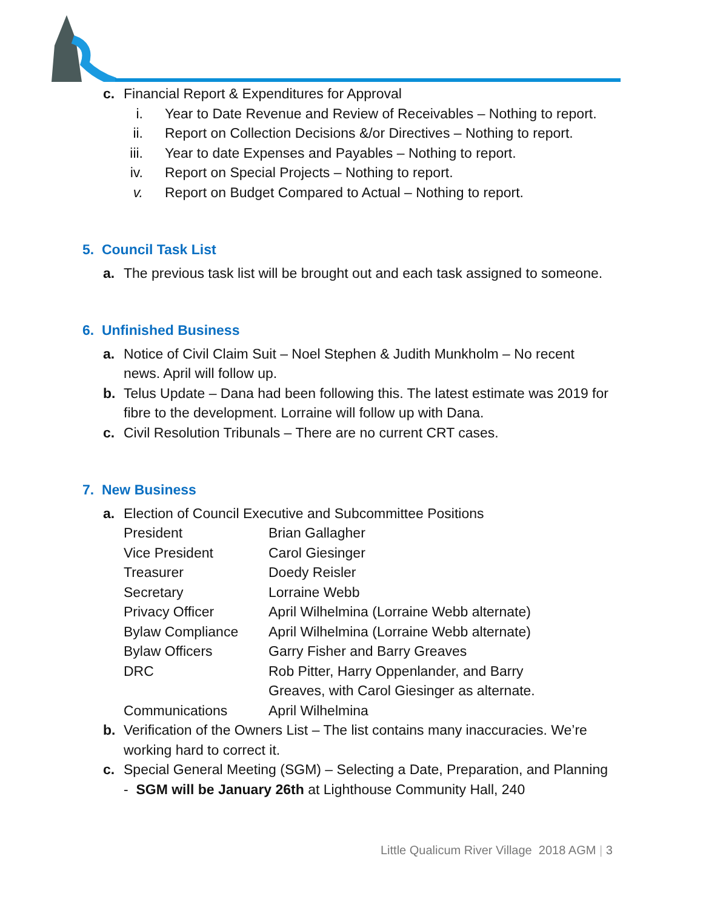c. Financial Report & Expenditures for Approval
i. Year to Date Revenue and Review of Receivables – Nothing to report.
ii. Report on Collection Decisions &/or Directives – Nothing to report.
iii. Year to date Expenses and Payables – Nothing to report.
iv. Report on Special Projects – Nothing to report.
v. Report on Budget Compared to Actual – Nothing to report.
5. Council Task List
a. The previous task list will be brought out and each task assigned to someone.
6. Unfinished Business
a. Notice of Civil Claim Suit – Noel Stephen & Judith Munkholm – No recent news. April will follow up.
b. Telus Update – Dana had been following this. The latest estimate was 2019 for fibre to the development. Lorraine will follow up with Dana.
c. Civil Resolution Tribunals – There are no current CRT cases.
7. New Business
a. Election of Council Executive and Subcommittee Positions
| President | Brian Gallagher |
| Vice President | Carol Giesinger |
| Treasurer | Doedy Reisler |
| Secretary | Lorraine Webb |
| Privacy Officer | April Wilhelmina (Lorraine Webb alternate) |
| Bylaw Compliance | April Wilhelmina (Lorraine Webb alternate) |
| Bylaw Officers | Garry Fisher and Barry Greaves |
| DRC | Rob Pitter, Harry Oppenlander, and Barry Greaves, with Carol Giesinger as alternate. |
| Communications | April Wilhelmina |
b. Verification of the Owners List – The list contains many inaccuracies. We’re working hard to correct it.
c. Special General Meeting (SGM) – Selecting a Date, Preparation, and Planning - SGM will be January 26th at Lighthouse Community Hall, 240
Little Qualicum River Village 2018 AGM | 3